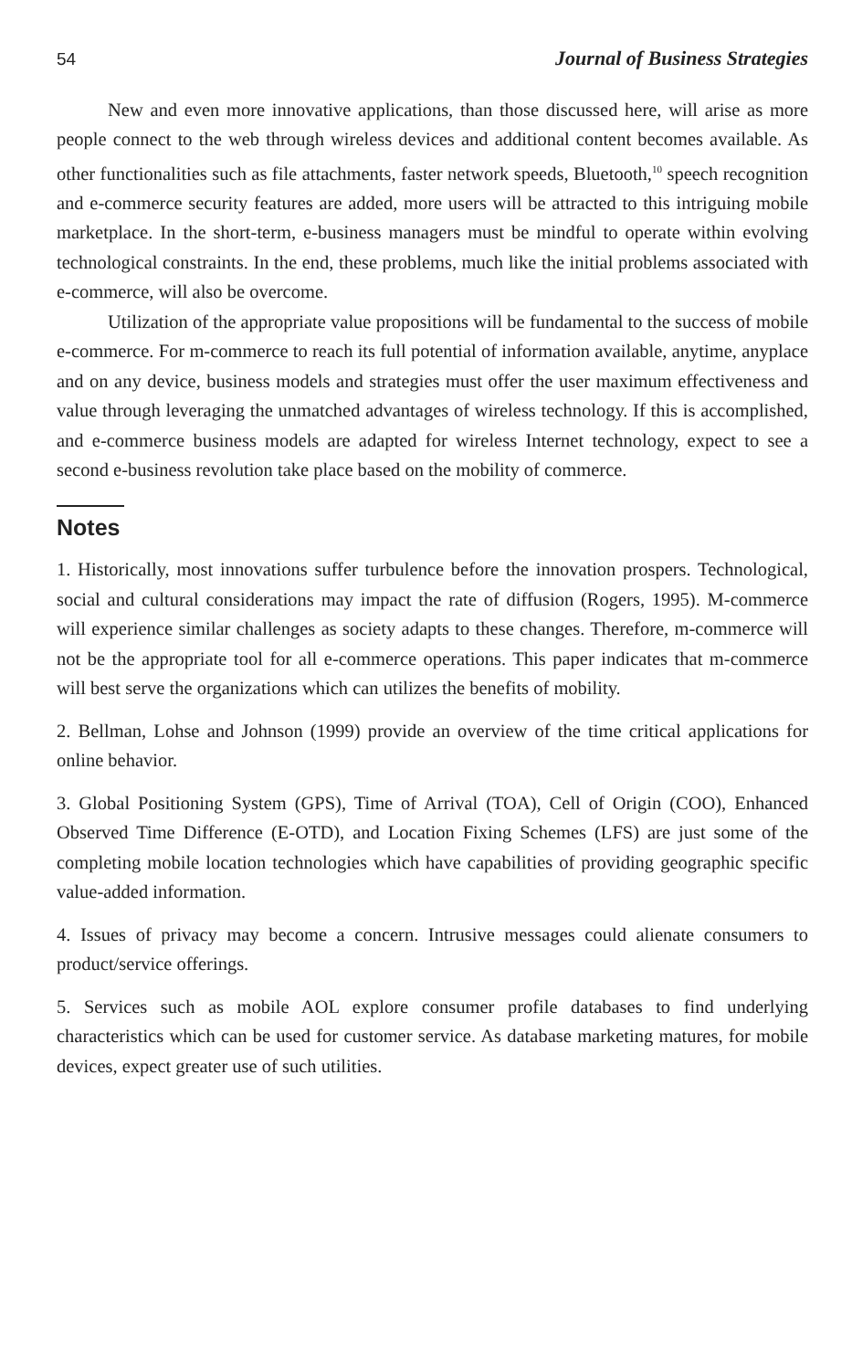54 Journal of Business Strategies
New and even more innovative applications, than those discussed here, will arise as more people connect to the web through wireless devices and additional content becomes available. As other functionalities such as file attachments, faster network speeds, Bluetooth,<sup>10</sup> speech recognition and e-commerce security features are added, more users will be attracted to this intriguing mobile marketplace. In the short-term, e-business managers must be mindful to operate within evolving technological constraints. In the end, these problems, much like the initial problems associated with e-commerce, will also be overcome.
Utilization of the appropriate value propositions will be fundamental to the success of mobile e-commerce. For m-commerce to reach its full potential of information available, anytime, anyplace and on any device, business models and strategies must offer the user maximum effectiveness and value through leveraging the unmatched advantages of wireless technology. If this is accomplished, and e-commerce business models are adapted for wireless Internet technology, expect to see a second e-business revolution take place based on the mobility of commerce.
Notes
1. Historically, most innovations suffer turbulence before the innovation prospers. Technological, social and cultural considerations may impact the rate of diffusion (Rogers, 1995). M-commerce will experience similar challenges as society adapts to these changes. Therefore, m-commerce will not be the appropriate tool for all e-commerce operations. This paper indicates that m-commerce will best serve the organizations which can utilizes the benefits of mobility.
2. Bellman, Lohse and Johnson (1999) provide an overview of the time critical applications for online behavior.
3. Global Positioning System (GPS), Time of Arrival (TOA), Cell of Origin (COO), Enhanced Observed Time Difference (E-OTD), and Location Fixing Schemes (LFS) are just some of the completing mobile location technologies which have capabilities of providing geographic specific value-added information.
4. Issues of privacy may become a concern. Intrusive messages could alienate consumers to product/service offerings.
5. Services such as mobile AOL explore consumer profile databases to find underlying characteristics which can be used for customer service. As database marketing matures, for mobile devices, expect greater use of such utilities.